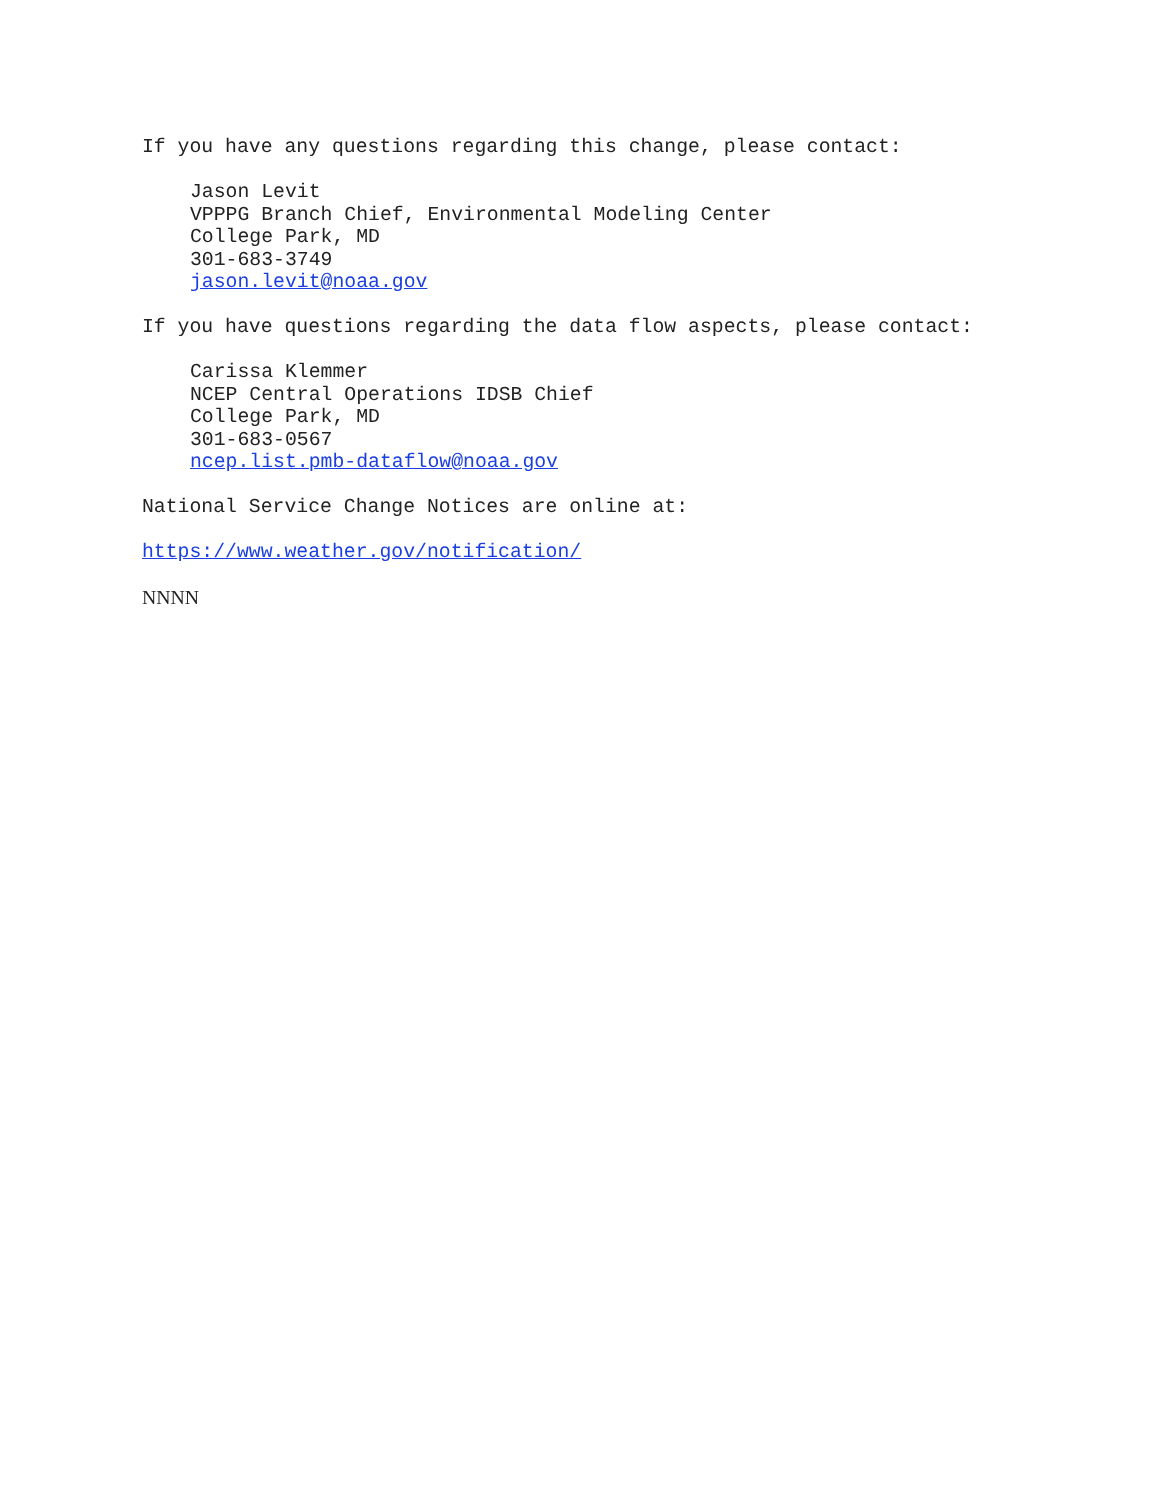If you have any questions regarding this change, please contact:
Jason Levit VPPPG Branch Chief, Environmental Modeling Center College Park, MD 301-683-3749 jason.levit@noaa.gov
If you have questions regarding the data flow aspects, please contact:
Carissa Klemmer NCEP Central Operations IDSB Chief College Park, MD 301-683-0567 ncep.list.pmb-dataflow@noaa.gov
National Service Change Notices are online at:
https://www.weather.gov/notification/
NNNN